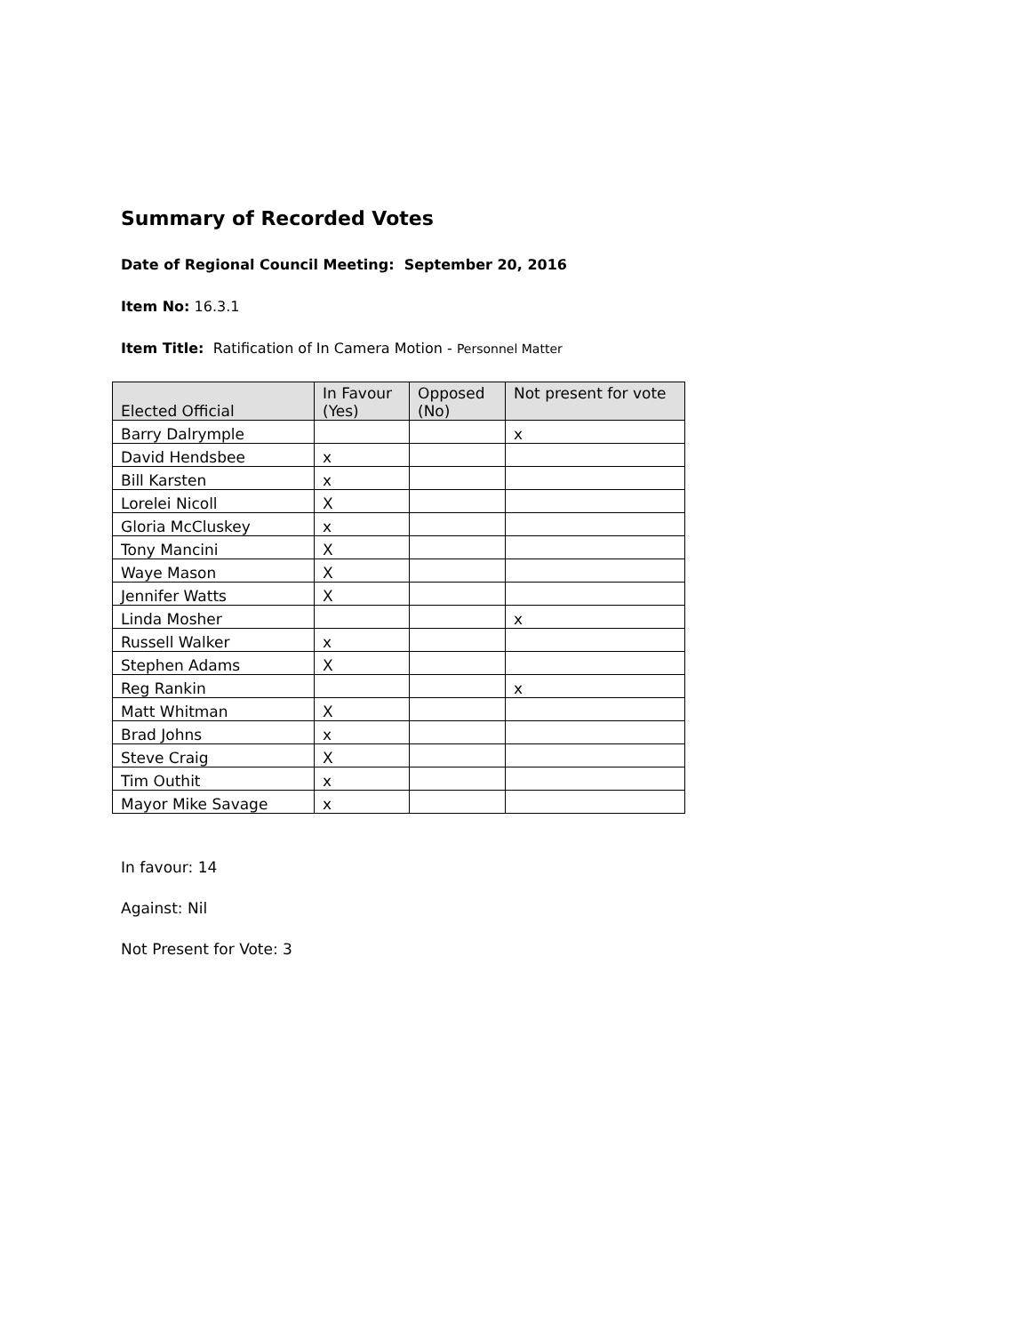Summary of Recorded Votes
Date of Regional Council Meeting: September 20, 2016
Item No: 16.3.1
Item Title: Ratification of In Camera Motion - Personnel Matter
| Elected Official | In Favour (Yes) | Opposed (No) | Not present for vote |
| --- | --- | --- | --- |
| Barry Dalrymple | | | x |
| David Hendsbee | x | | |
| Bill Karsten | x | | |
| Lorelei Nicoll | X | | |
| Gloria McCluskey | x | | |
| Tony Mancini | X | | |
| Waye Mason | X | | |
| Jennifer Watts | X | | |
| Linda Mosher | | | x |
| Russell Walker | x | | |
| Stephen Adams | X | | |
| Reg Rankin | | | x |
| Matt Whitman | X | | |
| Brad Johns | x | | |
| Steve Craig | X | | |
| Tim Outhit | x | | |
| Mayor Mike Savage | x | | |
In favour: 14
Against: Nil
Not Present for Vote: 3